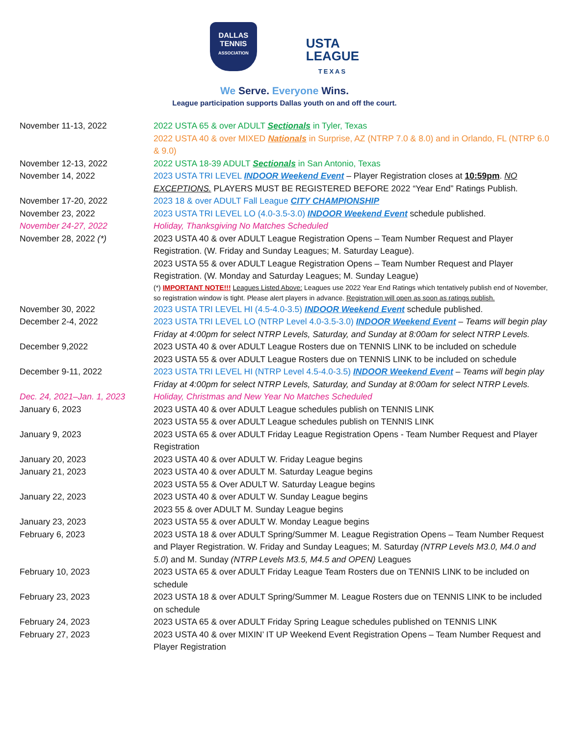DALLAS
TENNIS
ASSOCIATION
USTA
LEAGUE
TEXAS
We Serve. Everyone Wins.
League participation supports Dallas youth on and off the court.
| November 11-13, 2022 | 2022 USTA 65 & over ADULT Sectionals in Tyler, Texas |
| | 2022 USTA 40 & over MIXED Nationals in Surprise, AZ (NTRP 7.0 & 8.0) and in Orlando, FL (NTRP 6.0 & 9.0) |
| November 12-13, 2022 | 2022 USTA 18-39 ADULT Sectionals in San Antonio, Texas |
| November 14, 2022 | 2023 USTA TRI LEVEL INDOOR Weekend Event – Player Registration closes at 10:59pm . NO EXCEPTIONS. PLAYERS MUST BE REGISTERED BEFORE 2022 “Year End” Ratings Publish. |
| November 17-20, 2022 | 2023 18 & over ADULT Fall League CITY CHAMPIONSHIP |
| November 23, 2022 | 2023 USTA TRI LEVEL LO (4.0-3.5-3.0) INDOOR Weekend Event schedule published. |
| November 24-27, 2022 | Holiday, Thanksgiving No Matches Scheduled |
| November 28, 2022 (*) | 2023 USTA 40 & over ADULT League Registration Opens – Team Number Request and Player Registration. (W. Friday and Sunday Leagues; M. Saturday League). 2023 USTA 55 & over ADULT League Registration Opens – Team Number Request and Player Registration. (W. Monday and Saturday Leagues; M. Sunday League) (*) IMPORTANT NOTE!!! Leagues Listed Above: Leagues use 2022 Year End Ratings which tentatively publish end of November, so registration window is tight. Please alert players in advance. Registration will open as soon as ratings publish. |
| November 30, 2022 | 2023 USTA TRI LEVEL HI (4.5-4.0-3.5) INDOOR Weekend Event schedule published. |
| December 2-4, 2022 | 2023 USTA TRI LEVEL LO (NTRP Level 4.0-3.5-3.0) INDOOR Weekend Event – Teams will begin play Friday at 4:00pm for select NTRP Levels, Saturday, and Sunday at 8:00am for select NTRP Levels. |
| December 9,2022 | 2023 USTA 40 & over ADULT League Rosters due on TENNIS LINK to be included on schedule 2023 USTA 55 & over ADULT League Rosters due on TENNIS LINK to be included on schedule |
| December 9-11, 2022 | 2023 USTA TRI LEVEL HI (NTRP Level 4.5-4.0-3.5) INDOOR Weekend Event – Teams will begin play Friday at 4:00pm for select NTRP Levels, Saturday, and Sunday at 8:00am for select NTRP Levels. |
| Dec. 24, 2021–Jan. 1, 2023 | Holiday, Christmas and New Year No Matches Scheduled |
| January 6, 2023 | 2023 USTA 40 & over ADULT League schedules publish on TENNIS LINK 2023 USTA 55 & over ADULT League schedules publish on TENNIS LINK |
| January 9, 2023 | 2023 USTA 65 & over ADULT Friday League Registration Opens - Team Number Request and Player Registration |
| January 20, 2023 | 2023 USTA 40 & over ADULT W. Friday League begins |
| January 21, 2023 | 2023 USTA 40 & over ADULT M. Saturday League begins 2023 USTA 55 & Over ADULT W. Saturday League begins |
| January 22, 2023 | 2023 USTA 40 & over ADULT W. Sunday League begins 2023 55 & over ADULT M. Sunday League begins |
| January 23, 2023 | 2023 USTA 55 & over ADULT W. Monday League begins |
| February 6, 2023 | 2023 USTA 18 & over ADULT Spring/Summer M. League Registration Opens – Team Number Request and Player Registration. W. Friday and Sunday Leagues; M. Saturday (NTRP Levels M3.0, M4.0 and 5.0 ) and M. Sunday (NTRP Levels M3.5, M4.5 and OPEN) Leagues |
| February 10, 2023 | 2023 USTA 65 & over ADULT Friday League Team Rosters due on TENNIS LINK to be included on schedule |
| February 23, 2023 | 2023 USTA 18 & over ADULT Spring/Summer M. League Rosters due on TENNIS LINK to be included on schedule |
| February 24, 2023 | 2023 USTA 65 & over ADULT Friday Spring League schedules published on TENNIS LINK |
| February 27, 2023 | 2023 USTA 40 & over MIXIN’ IT UP Weekend Event Registration Opens – Team Number Request and Player Registration |